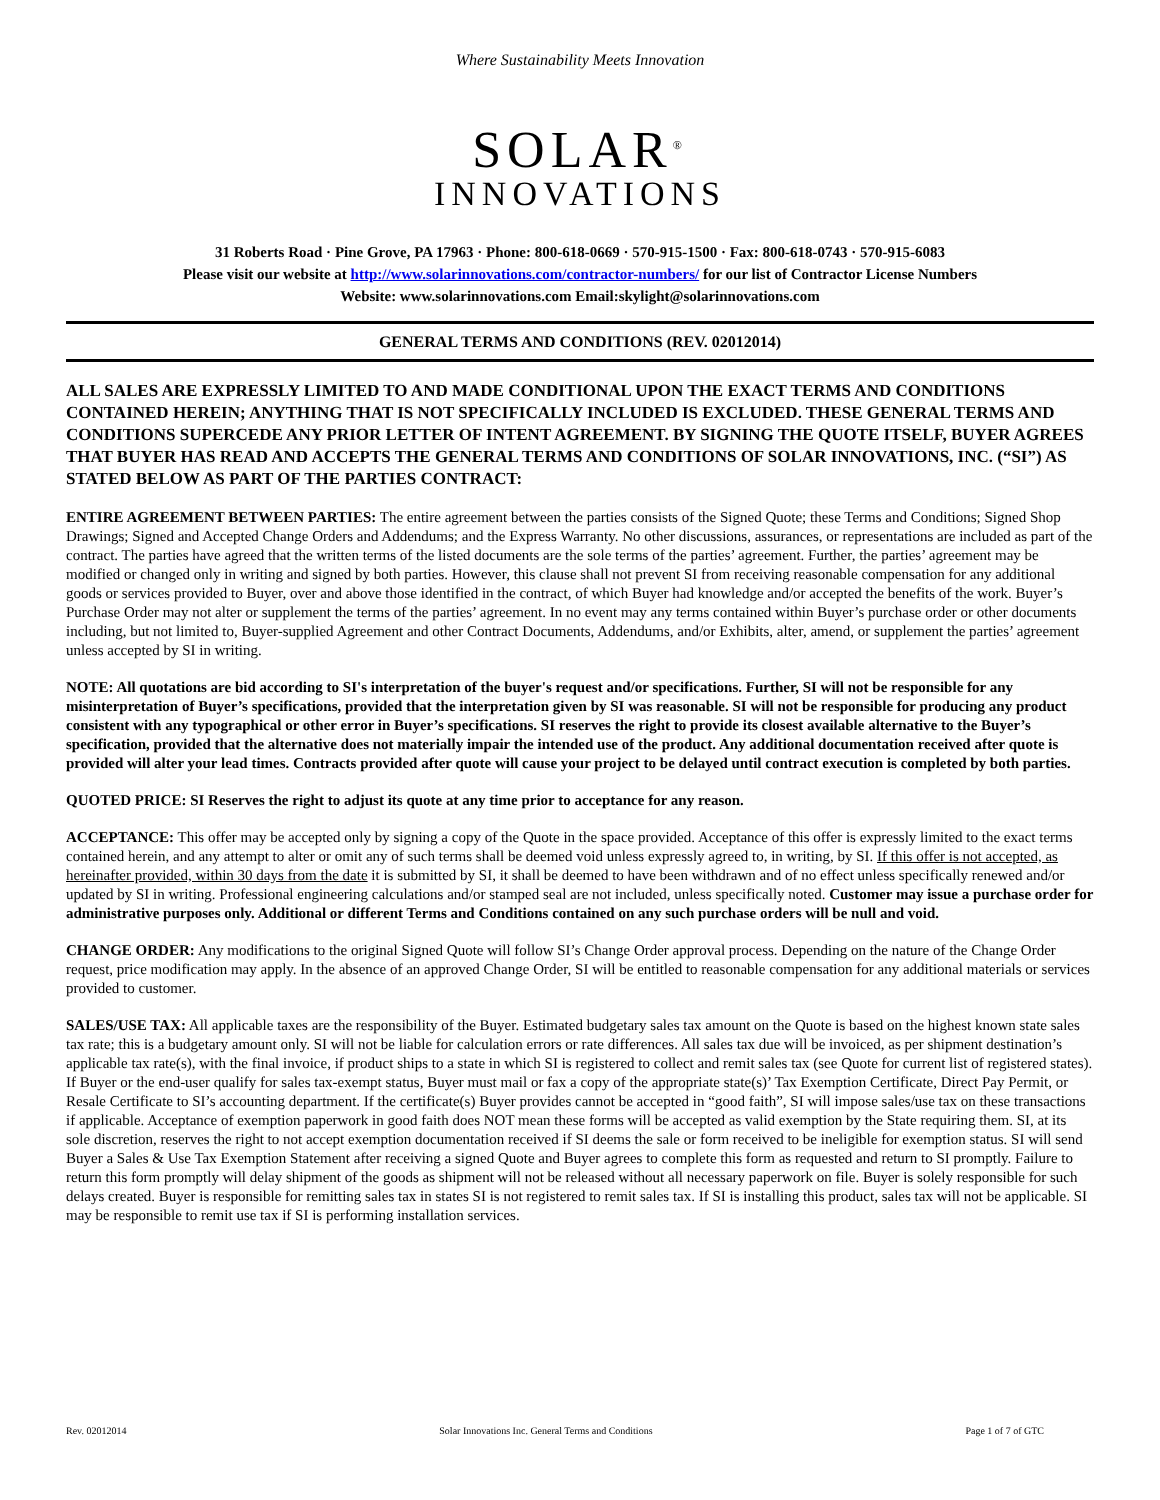Where Sustainability Meets Innovation
SOLAR<sup>®</sup>
INNOVATIONS
31 Roberts Road · Pine Grove, PA 17963 · Phone: 800-618-0669 · 570-915-1500 · Fax: 800-618-0743 · 570-915-6083
Please visit our website at http://www.solarinnovations.com/contractor-numbers/ for our list of Contractor License Numbers
Website: www.solarinnovations.com Email:skylight@solarinnovations.com
GENERAL TERMS AND CONDITIONS (REV. 02012014)
ALL SALES ARE EXPRESSLY LIMITED TO AND MADE CONDITIONAL UPON THE EXACT TERMS AND CONDITIONS CONTAINED HEREIN; ANYTHING THAT IS NOT SPECIFICALLY INCLUDED IS EXCLUDED. THESE GENERAL TERMS AND CONDITIONS SUPERCEDE ANY PRIOR LETTER OF INTENT AGREEMENT. BY SIGNING THE QUOTE ITSELF, BUYER AGREES THAT BUYER HAS READ AND ACCEPTS THE GENERAL TERMS AND CONDITIONS OF SOLAR INNOVATIONS, INC. (“SI”) AS STATED BELOW AS PART OF THE PARTIES CONTRACT:
ENTIRE AGREEMENT BETWEEN PARTIES: The entire agreement between the parties consists of the Signed Quote; these Terms and Conditions; Signed Shop Drawings; Signed and Accepted Change Orders and Addendums; and the Express Warranty. No other discussions, assurances, or representations are included as part of the contract. The parties have agreed that the written terms of the listed documents are the sole terms of the parties’ agreement. Further, the parties’ agreement may be modified or changed only in writing and signed by both parties. However, this clause shall not prevent SI from receiving reasonable compensation for any additional goods or services provided to Buyer, over and above those identified in the contract, of which Buyer had knowledge and/or accepted the benefits of the work. Buyer’s Purchase Order may not alter or supplement the terms of the parties’ agreement. In no event may any terms contained within Buyer’s purchase order or other documents including, but not limited to, Buyer-supplied Agreement and other Contract Documents, Addendums, and/or Exhibits, alter, amend, or supplement the parties’ agreement unless accepted by SI in writing.
NOTE: All quotations are bid according to SI's interpretation of the buyer's request and/or specifications. Further, SI will not be responsible for any misinterpretation of Buyer’s specifications, provided that the interpretation given by SI was reasonable. SI will not be responsible for producing any product consistent with any typographical or other error in Buyer’s specifications. SI reserves the right to provide its closest available alternative to the Buyer’s specification, provided that the alternative does not materially impair the intended use of the product. Any additional documentation received after quote is provided will alter your lead times. Contracts provided after quote will cause your project to be delayed until contract execution is completed by both parties.
QUOTED PRICE: SI Reserves the right to adjust its quote at any time prior to acceptance for any reason.
ACCEPTANCE: This offer may be accepted only by signing a copy of the Quote in the space provided. Acceptance of this offer is expressly limited to the exact terms contained herein, and any attempt to alter or omit any of such terms shall be deemed void unless expressly agreed to, in writing, by SI. If this offer is not accepted, as hereinafter provided, within 30 days from the date it is submitted by SI, it shall be deemed to have been withdrawn and of no effect unless specifically renewed and/or updated by SI in writing. Professional engineering calculations and/or stamped seal are not included, unless specifically noted. Customer may issue a purchase order for administrative purposes only. Additional or different Terms and Conditions contained on any such purchase orders will be null and void.
CHANGE ORDER: Any modifications to the original Signed Quote will follow SI’s Change Order approval process. Depending on the nature of the Change Order request, price modification may apply. In the absence of an approved Change Order, SI will be entitled to reasonable compensation for any additional materials or services provided to customer.
SALES/USE TAX: All applicable taxes are the responsibility of the Buyer. Estimated budgetary sales tax amount on the Quote is based on the highest known state sales tax rate; this is a budgetary amount only. SI will not be liable for calculation errors or rate differences. All sales tax due will be invoiced, as per shipment destination’s applicable tax rate(s), with the final invoice, if product ships to a state in which SI is registered to collect and remit sales tax (see Quote for current list of registered states). If Buyer or the end-user qualify for sales tax-exempt status, Buyer must mail or fax a copy of the appropriate state(s)’ Tax Exemption Certificate, Direct Pay Permit, or Resale Certificate to SI’s accounting department. If the certificate(s) Buyer provides cannot be accepted in “good faith”, SI will impose sales/use tax on these transactions if applicable. Acceptance of exemption paperwork in good faith does NOT mean these forms will be accepted as valid exemption by the State requiring them. SI, at its sole discretion, reserves the right to not accept exemption documentation received if SI deems the sale or form received to be ineligible for exemption status. SI will send Buyer a Sales & Use Tax Exemption Statement after receiving a signed Quote and Buyer agrees to complete this form as requested and return to SI promptly. Failure to return this form promptly will delay shipment of the goods as shipment will not be released without all necessary paperwork on file. Buyer is solely responsible for such delays created. Buyer is responsible for remitting sales tax in states SI is not registered to remit sales tax. If SI is installing this product, sales tax will not be applicable. SI may be responsible to remit use tax if SI is performing installation services.
Rev. 02012014 Solar Innovations Inc. General Terms and Conditions Page 1 of 7 of GTC